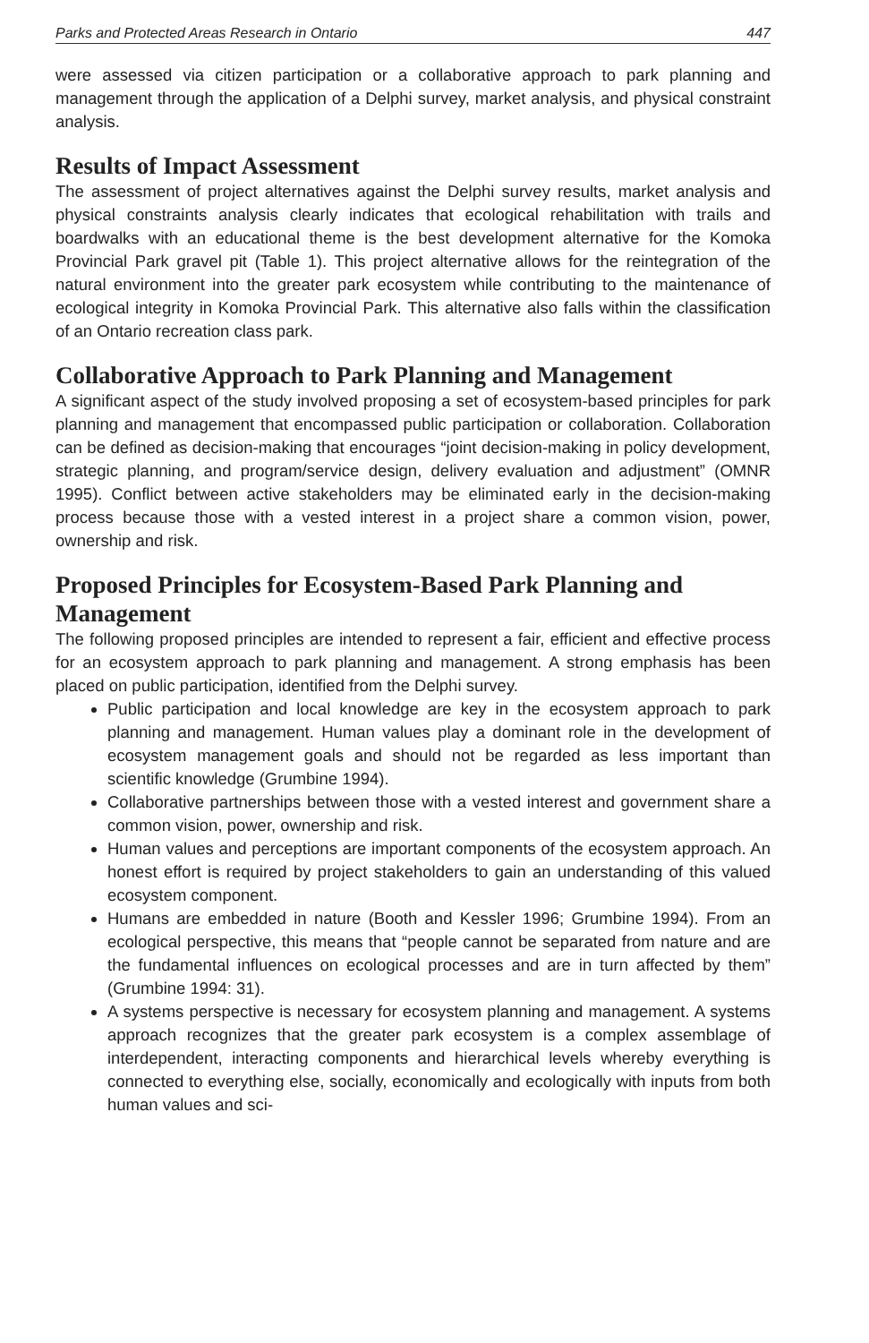Parks and Protected Areas Research in Ontario 447
were assessed via citizen participation or a collaborative approach to park planning and management through the application of a Delphi survey, market analysis, and physical constraint analysis.
Results of Impact Assessment
The assessment of project alternatives against the Delphi survey results, market analysis and physical constraints analysis clearly indicates that ecological rehabilitation with trails and boardwalks with an educational theme is the best development alternative for the Komoka Provincial Park gravel pit (Table 1). This project alternative allows for the reintegration of the natural environment into the greater park ecosystem while contributing to the maintenance of ecological integrity in Komoka Provincial Park. This alternative also falls within the classification of an Ontario recreation class park.
Collaborative Approach to Park Planning and Management
A significant aspect of the study involved proposing a set of ecosystem-based principles for park planning and management that encompassed public participation or collaboration. Collaboration can be defined as decision-making that encourages “joint decision-making in policy development, strategic planning, and program/service design, delivery evaluation and adjustment” (OMNR 1995). Conflict between active stakeholders may be eliminated early in the decision-making process because those with a vested interest in a project share a common vision, power, ownership and risk.
Proposed Principles for Ecosystem-Based Park Planning and Management
The following proposed principles are intended to represent a fair, efficient and effective process for an ecosystem approach to park planning and management. A strong emphasis has been placed on public participation, identified from the Delphi survey.
Public participation and local knowledge are key in the ecosystem approach to park planning and management. Human values play a dominant role in the development of ecosystem management goals and should not be regarded as less important than scientific knowledge (Grumbine 1994).
Collaborative partnerships between those with a vested interest and government share a common vision, power, ownership and risk.
Human values and perceptions are important components of the ecosystem approach. An honest effort is required by project stakeholders to gain an understanding of this valued ecosystem component.
Humans are embedded in nature (Booth and Kessler 1996; Grumbine 1994). From an ecological perspective, this means that “people cannot be separated from nature and are the fundamental influences on ecological processes and are in turn affected by them” (Grumbine 1994: 31).
A systems perspective is necessary for ecosystem planning and management. A systems approach recognizes that the greater park ecosystem is a complex assemblage of interdependent, interacting components and hierarchical levels whereby everything is connected to everything else, socially, economically and ecologically with inputs from both human values and sci-